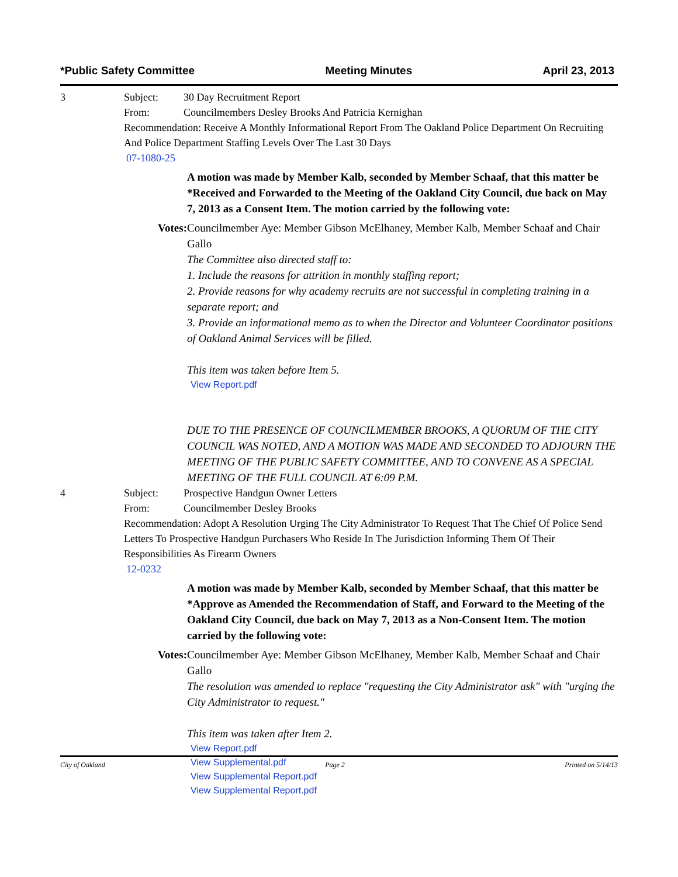*Public Safety Committee Meeting Minutes April 23, 2013
3 Subject: 30 Day Recruitment Report
From: Councilmembers Desley Brooks And Patricia Kernighan
Recommendation: Receive A Monthly Informational Report From The Oakland Police Department On Recruiting And Police Department Staffing Levels Over The Last 30 Days
07-1080-25
A motion was made by Member Kalb, seconded by Member Schaaf, that this matter be *Received and Forwarded to the Meeting of the Oakland City Council, due back on May 7, 2013 as a Consent Item. The motion carried by the following vote:
Votes: Councilmember Aye: Member Gibson McElhaney, Member Kalb, Member Schaaf and Chair Gallo
The Committee also directed staff to:
1. Include the reasons for attrition in monthly staffing report;
2. Provide reasons for why academy recruits are not successful in completing training in a separate report; and
3. Provide an informational memo as to when the Director and Volunteer Coordinator positions of Oakland Animal Services will be filled.
This item was taken before Item 5.
View Report.pdf
DUE TO THE PRESENCE OF COUNCILMEMBER BROOKS, A QUORUM OF THE CITY COUNCIL WAS NOTED, AND A MOTION WAS MADE AND SECONDED TO ADJOURN THE MEETING OF THE PUBLIC SAFETY COMMITTEE, AND TO CONVENE AS A SPECIAL MEETING OF THE FULL COUNCIL AT 6:09 P.M.
4 Subject: Prospective Handgun Owner Letters
From: Councilmember Desley Brooks
Recommendation: Adopt A Resolution Urging The City Administrator To Request That The Chief Of Police Send Letters To Prospective Handgun Purchasers Who Reside In The Jurisdiction Informing Them Of Their Responsibilities As Firearm Owners
12-0232
A motion was made by Member Kalb, seconded by Member Schaaf, that this matter be *Approve as Amended the Recommendation of Staff, and Forward to the Meeting of the Oakland City Council, due back on May 7, 2013 as a Non-Consent Item. The motion carried by the following vote:
Votes: Councilmember Aye: Member Gibson McElhaney, Member Kalb, Member Schaaf and Chair Gallo
The resolution was amended to replace "requesting the City Administrator ask" with "urging the City Administrator to request."
This item was taken after Item 2.
View Report.pdf
View Supplemental.pdf
View Supplemental Report.pdf
View Supplemental Report.pdf
City of Oakland Page 2 Printed on 5/14/13